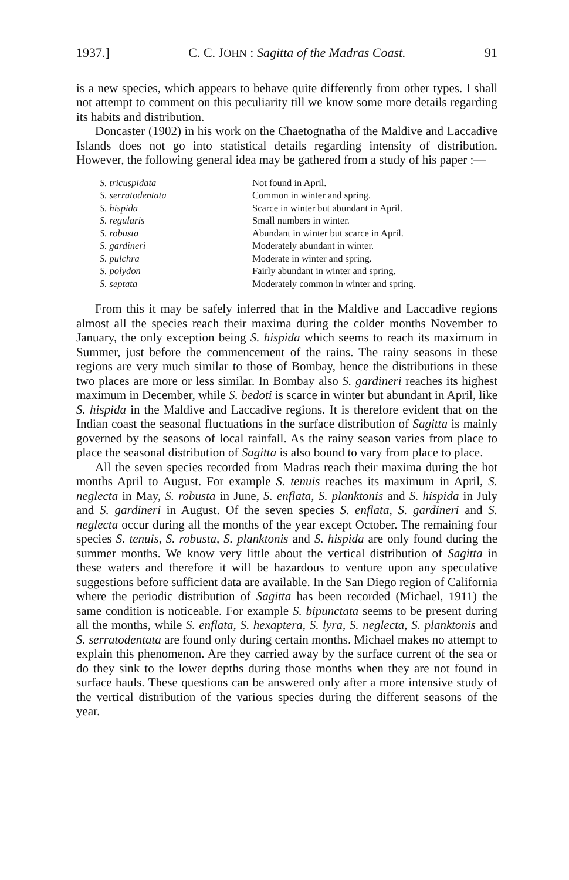1937.] C. C. JOHN : Sagitta of the Madras Coast. 91
is a new species, which appears to behave quite differently from other types. I shall not attempt to comment on this peculiarity till we know some more details regarding its habits and distribution.
Doncaster (1902) in his work on the Chaetognatha of the Maldive and Laccadive Islands does not go into statistical details regarding intensity of distribution. However, the following general idea may be gathered from a study of his paper :—
| S. tricuspidata | Not found in April. |
| S. serratodentata | Common in winter and spring. |
| S. hispida | Scarce in winter but abundant in April. |
| S. regularis | Small numbers in winter. |
| S. robusta | Abundant in winter but scarce in April. |
| S. gardineri | Moderately abundant in winter. |
| S. pulchra | Moderate in winter and spring. |
| S. polydon | Fairly abundant in winter and spring. |
| S. septata | Moderately common in winter and spring. |
From this it may be safely inferred that in the Maldive and Laccadive regions almost all the species reach their maxima during the colder months November to January, the only exception being S. hispida which seems to reach its maximum in Summer, just before the commencement of the rains. The rainy seasons in these regions are very much similar to those of Bombay, hence the distributions in these two places are more or less similar. In Bombay also S. gardineri reaches its highest maximum in December, while S. bedoti is scarce in winter but abundant in April, like S. hispida in the Maldive and Laccadive regions. It is therefore evident that on the Indian coast the seasonal fluctuations in the surface distribution of Sagitta is mainly governed by the seasons of local rainfall. As the rainy season varies from place to place the seasonal distribution of Sagitta is also bound to vary from place to place.
All the seven species recorded from Madras reach their maxima during the hot months April to August. For example S. tenuis reaches its maximum in April, S. neglecta in May, S. robusta in June, S. enflata, S. planktonis and S. hispida in July and S. gardineri in August. Of the seven species S. enflata, S. gardineri and S. neglecta occur during all the months of the year except October. The remaining four species S. tenuis, S. robusta, S. planktonis and S. hispida are only found during the summer months. We know very little about the vertical distribution of Sagitta in these waters and therefore it will be hazardous to venture upon any speculative suggestions before sufficient data are available. In the San Diego region of California where the periodic distribution of Sagitta has been recorded (Michael, 1911) the same condition is noticeable. For example S. bipunctata seems to be present during all the months, while S. enflata, S. hexaptera, S. lyra, S. neglecta, S. planktonis and S. serratodentata are found only during certain months. Michael makes no attempt to explain this phenomenon. Are they carried away by the surface current of the sea or do they sink to the lower depths during those months when they are not found in surface hauls. These questions can be answered only after a more intensive study of the vertical distribution of the various species during the different seasons of the year.